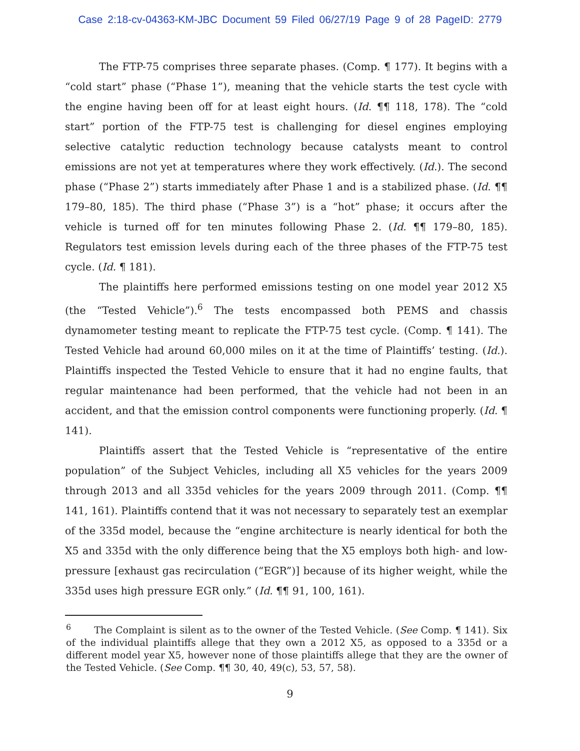Case 2:18-cv-04363-KM-JBC Document 59 Filed 06/27/19 Page 9 of 28 PageID: 2779
The FTP-75 comprises three separate phases. (Comp. ¶ 177). It begins with a “cold start” phase (“Phase 1”), meaning that the vehicle starts the test cycle with the engine having been off for at least eight hours. (Id. ¶¶ 118, 178). The “cold start” portion of the FTP-75 test is challenging for diesel engines employing selective catalytic reduction technology because catalysts meant to control emissions are not yet at temperatures where they work effectively. (Id.). The second phase (“Phase 2”) starts immediately after Phase 1 and is a stabilized phase. (Id. ¶¶ 179–80, 185). The third phase (“Phase 3”) is a “hot” phase; it occurs after the vehicle is turned off for ten minutes following Phase 2. (Id. ¶¶ 179–80, 185). Regulators test emission levels during each of the three phases of the FTP-75 test cycle. (Id. ¶ 181).
The plaintiffs here performed emissions testing on one model year 2012 X5 (the “Tested Vehicle”).<sup>6</sup> The tests encompassed both PEMS and chassis dynamometer testing meant to replicate the FTP-75 test cycle. (Comp. ¶ 141). The Tested Vehicle had around 60,000 miles on it at the time of Plaintiffs’ testing. (Id.). Plaintiffs inspected the Tested Vehicle to ensure that it had no engine faults, that regular maintenance had been performed, that the vehicle had not been in an accident, and that the emission control components were functioning properly. (Id. ¶ 141).
Plaintiffs assert that the Tested Vehicle is “representative of the entire population” of the Subject Vehicles, including all X5 vehicles for the years 2009 through 2013 and all 335d vehicles for the years 2009 through 2011. (Comp. ¶¶ 141, 161). Plaintiffs contend that it was not necessary to separately test an exemplar of the 335d model, because the “engine architecture is nearly identical for both the X5 and 335d with the only difference being that the X5 employs both high- and low- pressure [exhaust gas recirculation (“EGR”)] because of its higher weight, while the 335d uses high pressure EGR only.” (Id. ¶¶ 91, 100, 161).
<sup>6</sup> The Complaint is silent as to the owner of the Tested Vehicle. (See Comp. ¶ 141). Six of the individual plaintiffs allege that they own a 2012 X5, as opposed to a 335d or a different model year X5, however none of those plaintiffs allege that they are the owner of the Tested Vehicle. (See Comp. ¶¶ 30, 40, 49(c), 53, 57, 58).
9